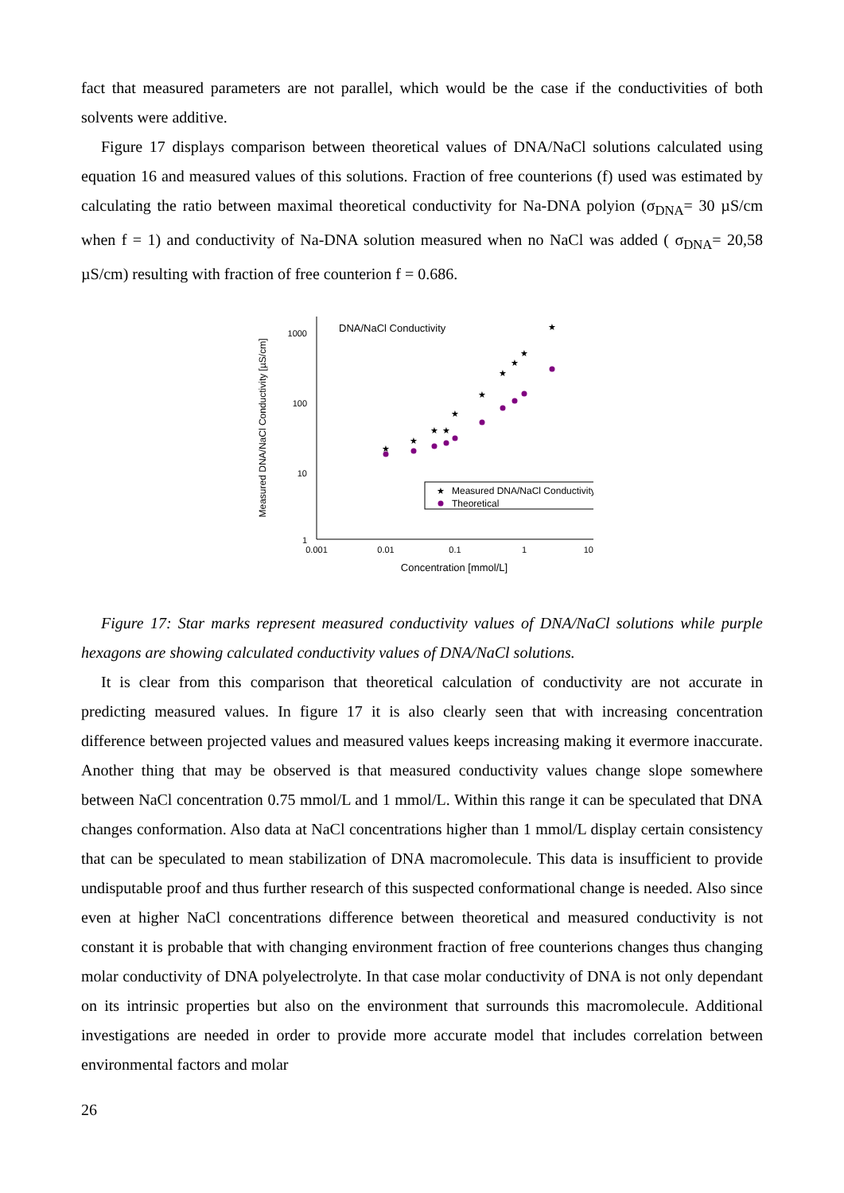fact that measured parameters are not parallel, which would be the case if the conductivities of both solvents were additive.
Figure 17 displays comparison between theoretical values of DNA/NaCl solutions calculated using equation 16 and measured values of this solutions. Fraction of free counterions (f) used was estimated by calculating the ratio between maximal theoretical conductivity for Na-DNA polyion (σ<sub>DNA</sub>= 30 µS/cm when f = 1) and conductivity of Na-DNA solution measured when no NaCl was added ( σ<sub>DNA</sub>= 20,58 µS/cm) resulting with fraction of free counterion f = 0.686.
Measured DNA/NaCl Conductivity [µS/cm]
1000
100
10
1
0.001
0.01
0.1
1
10
Concentration [mmol/L]
DNA/NaCl Conductivity
★
★
★
★
★
★
★
★
★
★
★
Measured DNA/NaCl Conductivity
Theoretical
Figure 17: Star marks represent measured conductivity values of DNA/NaCl solutions while purple hexagons are showing calculated conductivity values of DNA/NaCl solutions.
It is clear from this comparison that theoretical calculation of conductivity are not accurate in predicting measured values. In figure 17 it is also clearly seen that with increasing concentration difference between projected values and measured values keeps increasing making it evermore inaccurate. Another thing that may be observed is that measured conductivity values change slope somewhere between NaCl concentration 0.75 mmol/L and 1 mmol/L. Within this range it can be speculated that DNA changes conformation. Also data at NaCl concentrations higher than 1 mmol/L display certain consistency that can be speculated to mean stabilization of DNA macromolecule. This data is insufficient to provide undisputable proof and thus further research of this suspected conformational change is needed. Also since even at higher NaCl concentrations difference between theoretical and measured conductivity is not constant it is probable that with changing environment fraction of free counterions changes thus changing molar conductivity of DNA polyelectrolyte. In that case molar conductivity of DNA is not only dependant on its intrinsic properties but also on the environment that surrounds this macromolecule. Additional investigations are needed in order to provide more accurate model that includes correlation between environmental factors and molar
26